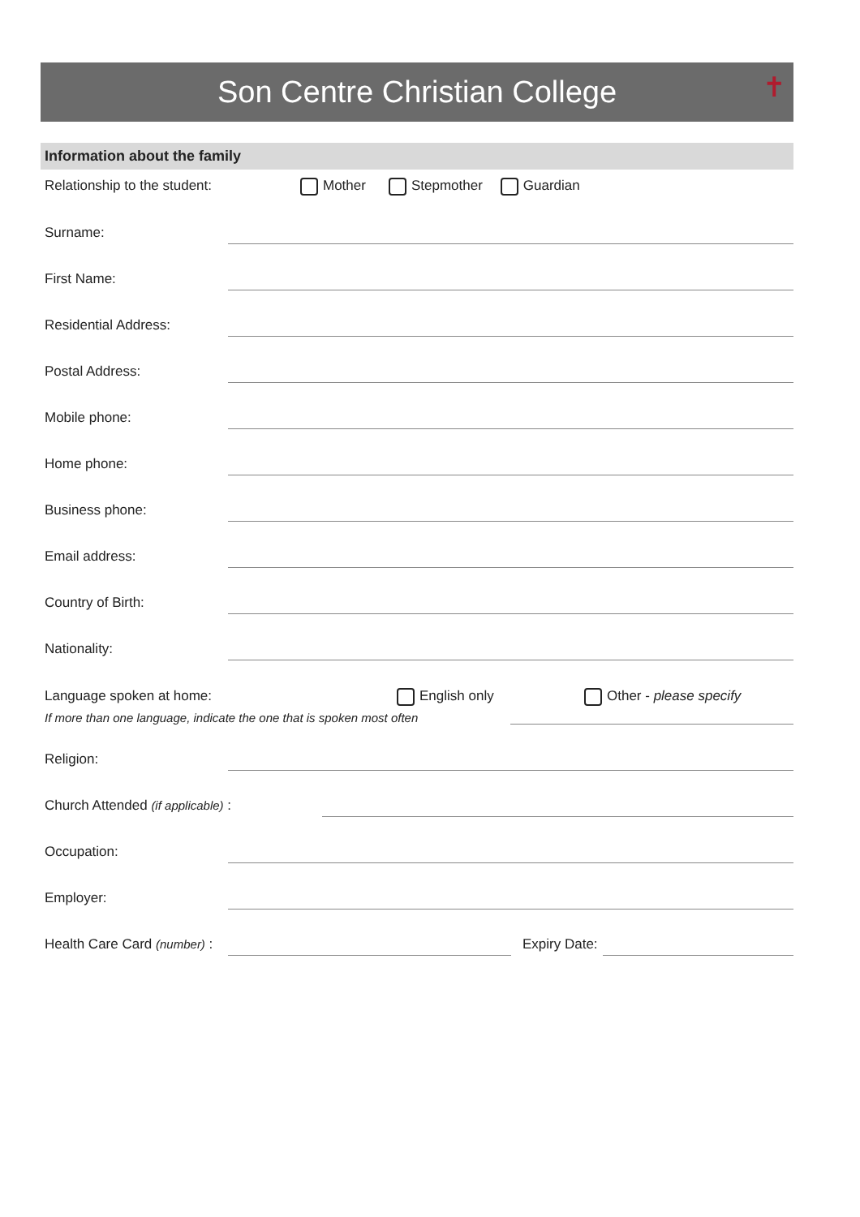Son Centre Christian College ✝
Information about the family
Relationship to the student: Mother Stepmother Guardian
Surname:
First Name:
Residential Address:
Postal Address:
Mobile phone:
Home phone:
Business phone:
Email address:
Country of Birth:
Nationality:
Language spoken at home: English only Other - please specify
If more than one language, indicate the one that is spoken most often
Religion:
Church Attended (if applicable) :
Occupation:
Employer:
Health Care Card (number) : Expiry Date: